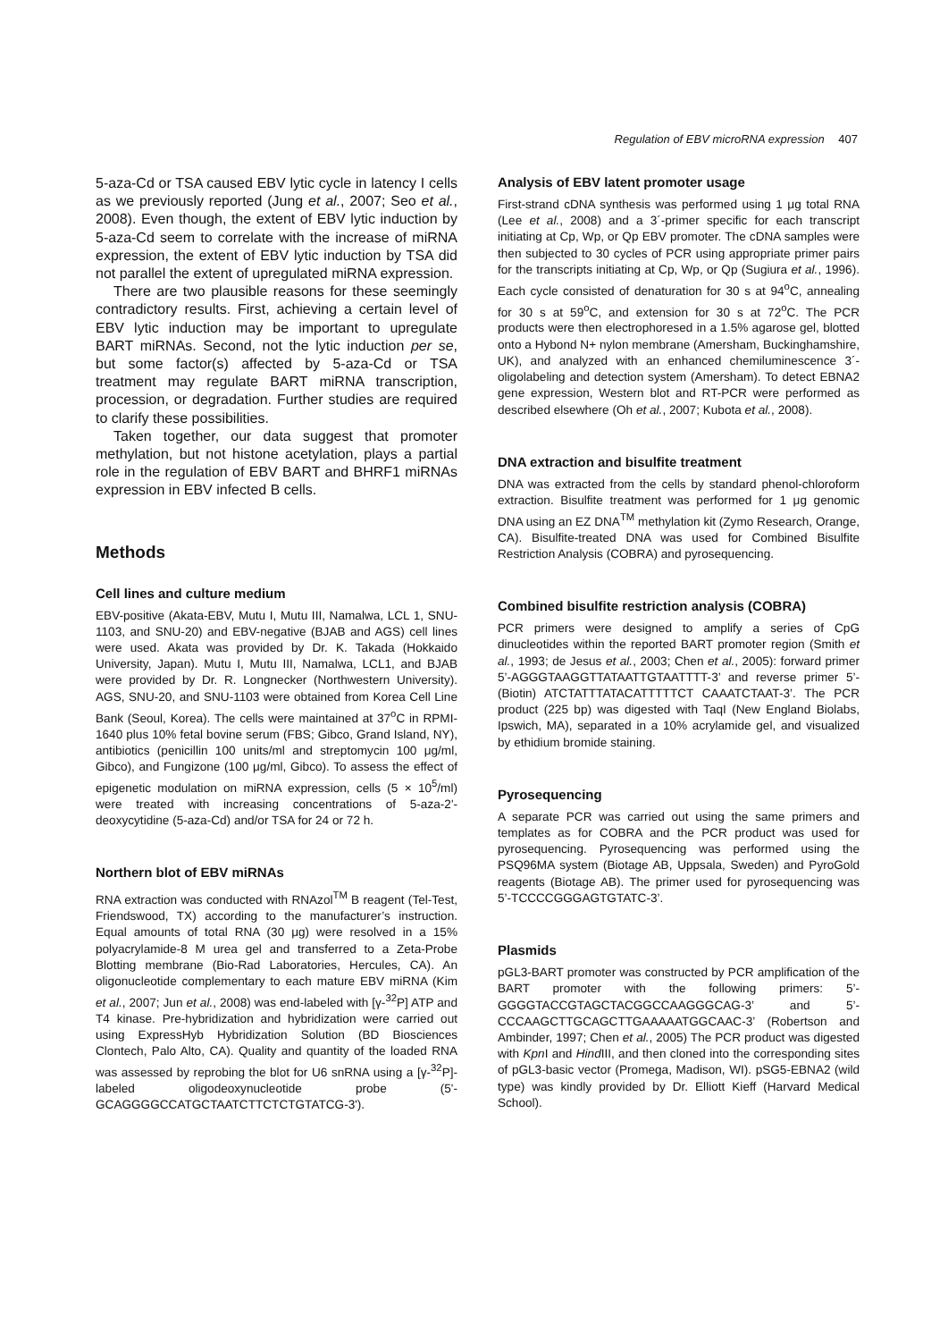Regulation of EBV microRNA expression 407
5-aza-Cd or TSA caused EBV lytic cycle in latency I cells as we previously reported (Jung et al., 2007; Seo et al., 2008). Even though, the extent of EBV lytic induction by 5-aza-Cd seem to correlate with the increase of miRNA expression, the extent of EBV lytic induction by TSA did not parallel the extent of upregulated miRNA expression.
There are two plausible reasons for these seemingly contradictory results. First, achieving a certain level of EBV lytic induction may be important to upregulate BART miRNAs. Second, not the lytic induction per se, but some factor(s) affected by 5-aza-Cd or TSA treatment may regulate BART miRNA transcription, procession, or degradation. Further studies are required to clarify these possibilities.
Taken together, our data suggest that promoter methylation, but not histone acetylation, plays a partial role in the regulation of EBV BART and BHRF1 miRNAs expression in EBV infected B cells.
Methods
Cell lines and culture medium
EBV-positive (Akata-EBV, Mutu I, Mutu III, Namalwa, LCL 1, SNU-1103, and SNU-20) and EBV-negative (BJAB and AGS) cell lines were used. Akata was provided by Dr. K. Takada (Hokkaido University, Japan). Mutu I, Mutu III, Namalwa, LCL1, and BJAB were provided by Dr. R. Longnecker (Northwestern University). AGS, SNU-20, and SNU-1103 were obtained from Korea Cell Line Bank (Seoul, Korea). The cells were maintained at 37<sup>o</sup>C in RPMI-1640 plus 10% fetal bovine serum (FBS; Gibco, Grand Island, NY), antibiotics (penicillin 100 units/ml and streptomycin 100 μg/ml, Gibco), and Fungizone (100 μg/ml, Gibco). To assess the effect of epigenetic modulation on miRNA expression, cells (5 × 10<sup>5</sup>/ml) were treated with increasing concentrations of 5-aza-2'-deoxycytidine (5-aza-Cd) and/or TSA for 24 or 72 h.
Northern blot of EBV miRNAs
RNA extraction was conducted with RNAzol<sup>TM</sup> B reagent (Tel-Test, Friendswood, TX) according to the manufacturer’s instruction. Equal amounts of total RNA (30 μg) were resolved in a 15% polyacrylamide-8 M urea gel and transferred to a Zeta-Probe Blotting membrane (Bio-Rad Laboratories, Hercules, CA). An oligonucleotide complementary to each mature EBV miRNA (Kim et al., 2007; Jun et al., 2008) was end-labeled with [γ-<sup>32</sup>P] ATP and T4 kinase. Pre-hybridization and hybridization were carried out using ExpressHyb Hybridization Solution (BD Biosciences Clontech, Palo Alto, CA). Quality and quantity of the loaded RNA was assessed by reprobing the blot for U6 snRNA using a [γ-<sup>32</sup>P]-labeled oligodeoxynucleotide probe (5'-GCAGGGGCCATGCTAATCTTCTCTGTATCG-3').
Analysis of EBV latent promoter usage
First-strand cDNA synthesis was performed using 1 μg total RNA (Lee et al., 2008) and a 3´-primer specific for each transcript initiating at Cp, Wp, or Qp EBV promoter. The cDNA samples were then subjected to 30 cycles of PCR using appropriate primer pairs for the transcripts initiating at Cp, Wp, or Qp (Sugiura et al., 1996). Each cycle consisted of denaturation for 30 s at 94<sup>o</sup>C, annealing for 30 s at 59<sup>o</sup>C, and extension for 30 s at 72<sup>o</sup>C. The PCR products were then electrophoresed in a 1.5% agarose gel, blotted onto a Hybond N+ nylon membrane (Amersham, Buckinghamshire, UK), and analyzed with an enhanced chemiluminescence 3´-oligolabeling and detection system (Amersham). To detect EBNA2 gene expression, Western blot and RT-PCR were performed as described elsewhere (Oh et al., 2007; Kubota et al., 2008).
DNA extraction and bisulfite treatment
DNA was extracted from the cells by standard phenol-chloroform extraction. Bisulfite treatment was performed for 1 μg genomic DNA using an EZ DNA<sup>TM</sup> methylation kit (Zymo Research, Orange, CA). Bisulfite-treated DNA was used for Combined Bisulfite Restriction Analysis (COBRA) and pyrosequencing.
Combined bisulfite restriction analysis (COBRA)
PCR primers were designed to amplify a series of CpG dinucleotides within the reported BART promoter region (Smith et al., 1993; de Jesus et al., 2003; Chen et al., 2005): forward primer 5’-AGGGTAAGGTTATAATTGTAATTTT-3’ and reverse primer 5’-(Biotin) ATCTATTTATACATTTTTCT CAAATCTAAT-3’. The PCR product (225 bp) was digested with TaqI (New England Biolabs, Ipswich, MA), separated in a 10% acrylamide gel, and visualized by ethidium bromide staining.
Pyrosequencing
A separate PCR was carried out using the same primers and templates as for COBRA and the PCR product was used for pyrosequencing. Pyrosequencing was performed using the PSQ96MA system (Biotage AB, Uppsala, Sweden) and PyroGold reagents (Biotage AB). The primer used for pyrosequencing was 5’-TCCCCGGGAGTGTATC-3’.
Plasmids
pGL3-BART promoter was constructed by PCR amplification of the BART promoter with the following primers: 5’-GGGGTACCGTAGCTACGGCCAAGGGCAG-3’ and 5’-CCCAAGCTTGCAGCTTGAAAAATGGCAAC-3’ (Robertson and Ambinder, 1997; Chen et al., 2005) The PCR product was digested with Kpn I and Hind III, and then cloned into the corresponding sites of pGL3-basic vector (Promega, Madison, WI). pSG5-EBNA2 (wild type) was kindly provided by Dr. Elliott Kieff (Harvard Medical School).